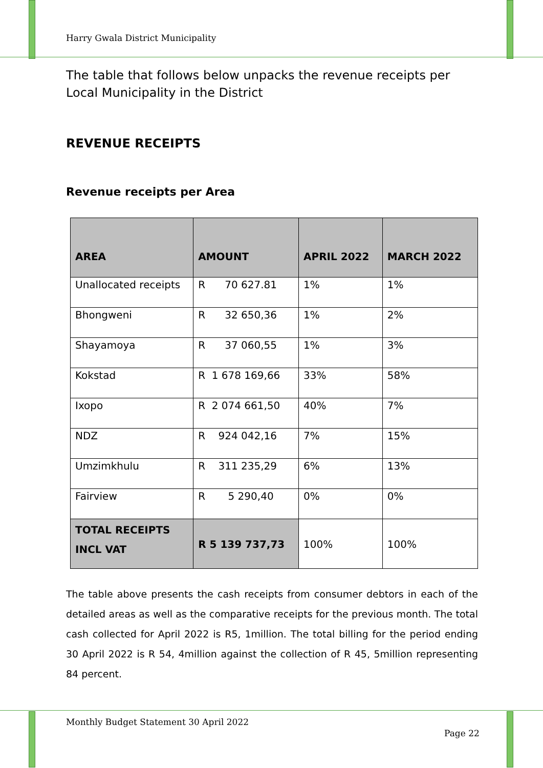Harry Gwala District Municipality
The table that follows below unpacks the revenue receipts per Local Municipality in the District
REVENUE RECEIPTS
Revenue receipts per Area
| AREA | AMOUNT | APRIL 2022 | MARCH 2022 |
| --- | --- | --- | --- |
| Unallocated receipts | R 70 627.81 | 1% | 1% |
| Bhongweni | R 32 650,36 | 1% | 2% |
| Shayamoya | R 37 060,55 | 1% | 3% |
| Kokstad | R 1 678 169,66 | 33% | 58% |
| Ixopo | R 2 074 661,50 | 40% | 7% |
| NDZ | R 924 042,16 | 7% | 15% |
| Umzimkhulu | R 311 235,29 | 6% | 13% |
| Fairview | R 5 290,40 | 0% | 0% |
| TOTAL RECEIPTS INCL VAT | R 5 139 737,73 | 100% | 100% |
The table above presents the cash receipts from consumer debtors in each of the detailed areas as well as the comparative receipts for the previous month. The total cash collected for April 2022 is R5, 1million. The total billing for the period ending 30 April 2022 is R 54, 4million against the collection of R 45, 5million representing 84 percent.
Monthly Budget Statement 30 April 2022
Page 22